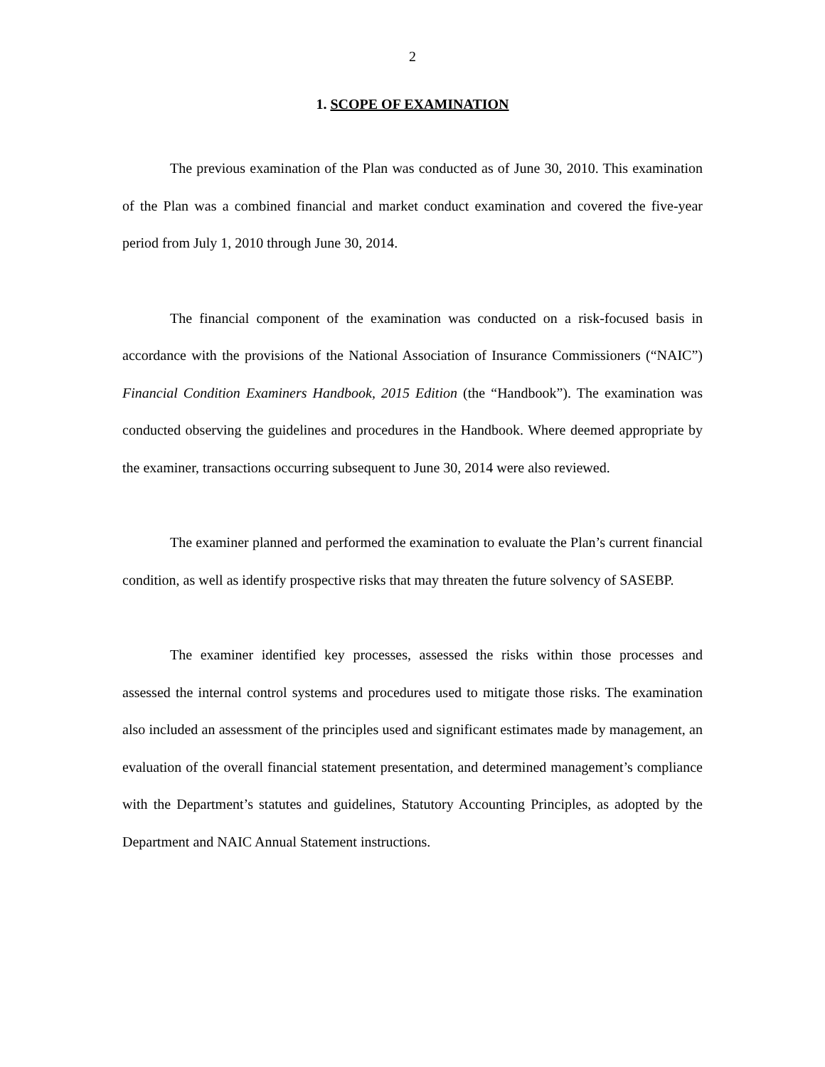2
1. SCOPE OF EXAMINATION
The previous examination of the Plan was conducted as of June 30, 2010. This examination of the Plan was a combined financial and market conduct examination and covered the five-year period from July 1, 2010 through June 30, 2014.
The financial component of the examination was conducted on a risk-focused basis in accordance with the provisions of the National Association of Insurance Commissioners (“NAIC”) Financial Condition Examiners Handbook, 2015 Edition (the “Handbook”). The examination was conducted observing the guidelines and procedures in the Handbook. Where deemed appropriate by the examiner, transactions occurring subsequent to June 30, 2014 were also reviewed.
The examiner planned and performed the examination to evaluate the Plan’s current financial condition, as well as identify prospective risks that may threaten the future solvency of SASEBP.
The examiner identified key processes, assessed the risks within those processes and assessed the internal control systems and procedures used to mitigate those risks. The examination also included an assessment of the principles used and significant estimates made by management, an evaluation of the overall financial statement presentation, and determined management’s compliance with the Department’s statutes and guidelines, Statutory Accounting Principles, as adopted by the Department and NAIC Annual Statement instructions.